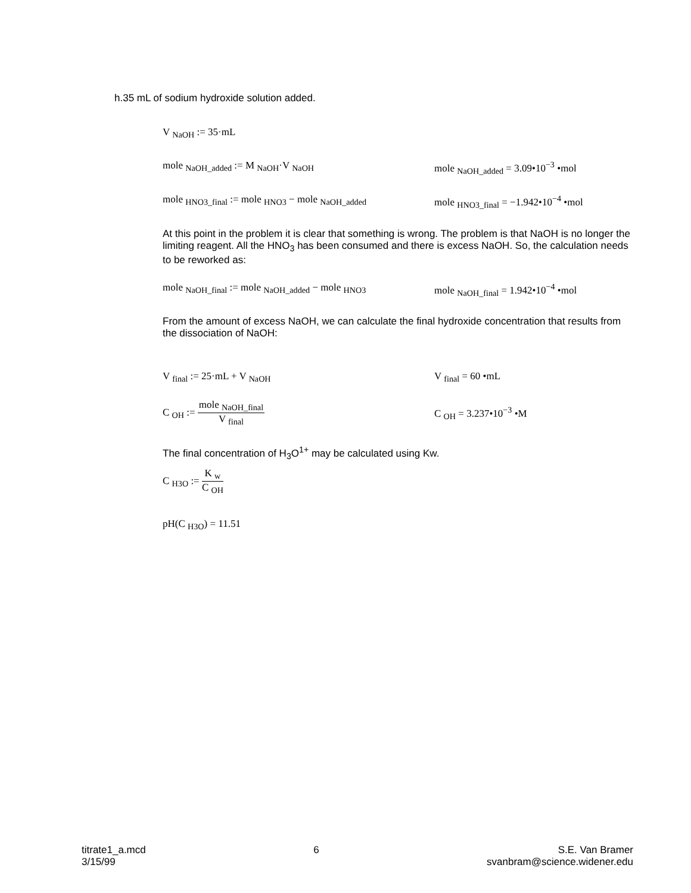h.35 mL of sodium hydroxide solution added.
V <sub>NaOH</sub> := 35·mL
mole <sub>NaOH_added</sub> := M <sub>NaOH</sub>·V <sub>NaOH</sub> mole <sub>NaOH_added</sub> = 3.09•10<sup>−3</sup> •mol
mole <sub>HNO3_final</sub> := mole <sub>HNO3</sub> − mole <sub>NaOH_added</sub>
mole <sub>HNO3_final</sub> = −1.942•10<sup>−4</sup> •mol
At this point in the problem it is clear that something is wrong. The problem is that NaOH is no longer the limiting reagent. All the HNO<sub>3</sub> has been consumed and there is excess NaOH. So, the calculation needs to be reworked as:
mole <sub>NaOH_final</sub> := mole <sub>NaOH_added</sub> − mole <sub>HNO3</sub>
mole <sub>NaOH_final</sub> = 1.942•10<sup>−4</sup> •mol
From the amount of excess NaOH, we can calculate the final hydroxide concentration that results from the dissociation of NaOH:
V <sub>final</sub> := 25·mL + V <sub>NaOH</sub> V <sub>final</sub> = 60 •mL
C <sub>OH</sub> := mole <sub>NaOH_final</sub> V <sub>final</sub> C <sub>OH</sub> = 3.237•10<sup>−3</sup> •M
The final concentration of H<sub>3</sub>O<sup>1+</sup> may be calculated using Kw.
C <sub>H3O</sub> := K <sub>w</sub> C <sub>OH</sub>
pH(C <sub>H3O</sub>) = 11.51
titrate1_a.mcd
3/15/99
6 S.E. Van Bramer
svanbram@science.widener.edu